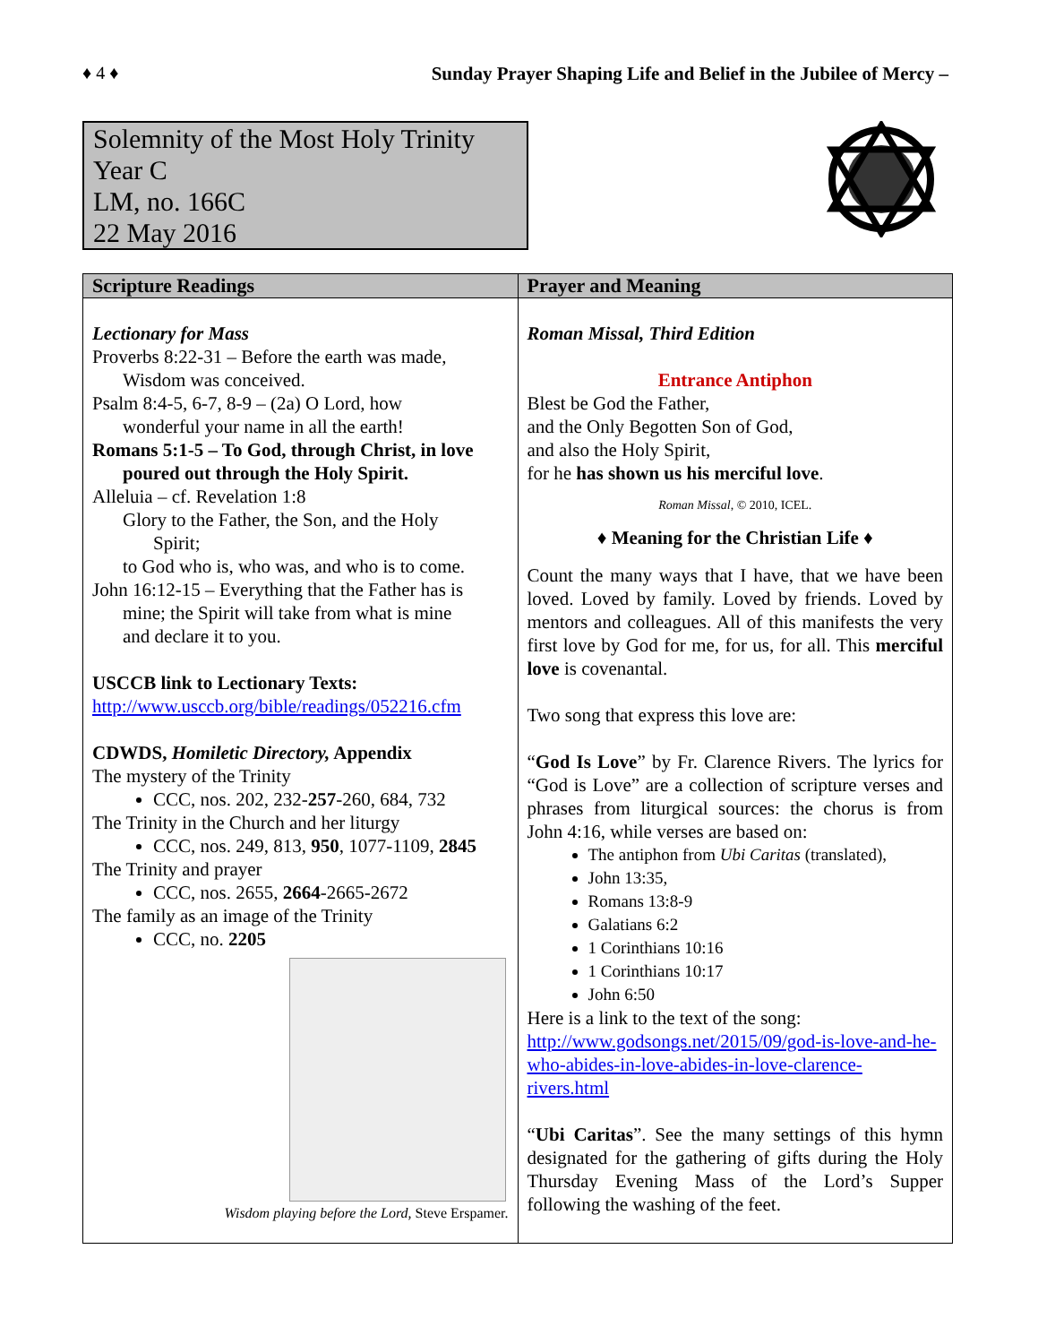♦ 4 ♦ Sunday Prayer Shaping Life and Belief in the Jubilee of Mercy –
Solemnity of the Most Holy Trinity
Year C
LM, no. 166C
22 May 2016
| Scripture Readings | Prayer and Meaning |
| --- | --- |
| Lectionary for Mass Proverbs 8:22-31 – Before the earth was made, Wisdom was conceived. Psalm 8:4-5, 6-7, 8-9 – (2a) O Lord, how wonderful your name in all the earth! Romans 5:1-5 – To God, through Christ, in love poured out through the Holy Spirit. Alleluia – cf. Revelation 1:8 Glory to the Father, the Son, and the Holy Spirit; to God who is, who was, and who is to come. John 16:12-15 – Everything that the Father has is mine; the Spirit will take from what is mine and declare it to you. USCCB link to Lectionary Texts: http://www.usccb.org/bible/readings/052216.cfm CDWDS, Homiletic Directory, Appendix The mystery of the Trinity CCC, nos. 202, 232- 257 -260, 684, 732 The Trinity in the Church and her liturgy CCC, nos. 249, 813, 950 , 1077-1109, 2845 The Trinity and prayer CCC, nos. 2655, 2664 -2665-2672 The family as an image of the Trinity CCC, no. 2205 Wisdom playing before the Lord, Steve Erspamer. | Roman Missal, Third Edition Entrance Antiphon Blest be God the Father, and the Only Begotten Son of God, and also the Holy Spirit, for he has shown us his merciful love . Roman Missal , © 2010, ICEL. ♦ Meaning for the Christian Life ♦ Count the many ways that I have, that we have been loved. Loved by family. Loved by friends. Loved by mentors and colleagues. All of this manifests the very first love by God for me, for us, for all. This merciful love is covenantal. Two song that express this love are: “ God Is Love ” by Fr. Clarence Rivers. The lyrics for “God is Love” are a collection of scripture verses and phrases from liturgical sources: the chorus is from John 4:16, while verses are based on: The antiphon from Ubi Caritas (translated), John 13:35, Romans 13:8-9 Galatians 6:2 1 Corinthians 10:16 1 Corinthians 10:17 John 6:50 Here is a link to the text of the song: http://www.godsongs.net/2015/09/god-is-love-and-he-who-abides-in-love-abides-in-love-clarence-rivers.html “ Ubi Caritas ”. See the many settings of this hymn designated for the gathering of gifts during the Holy Thursday Evening Mass of the Lord’s Supper following the washing of the feet. |